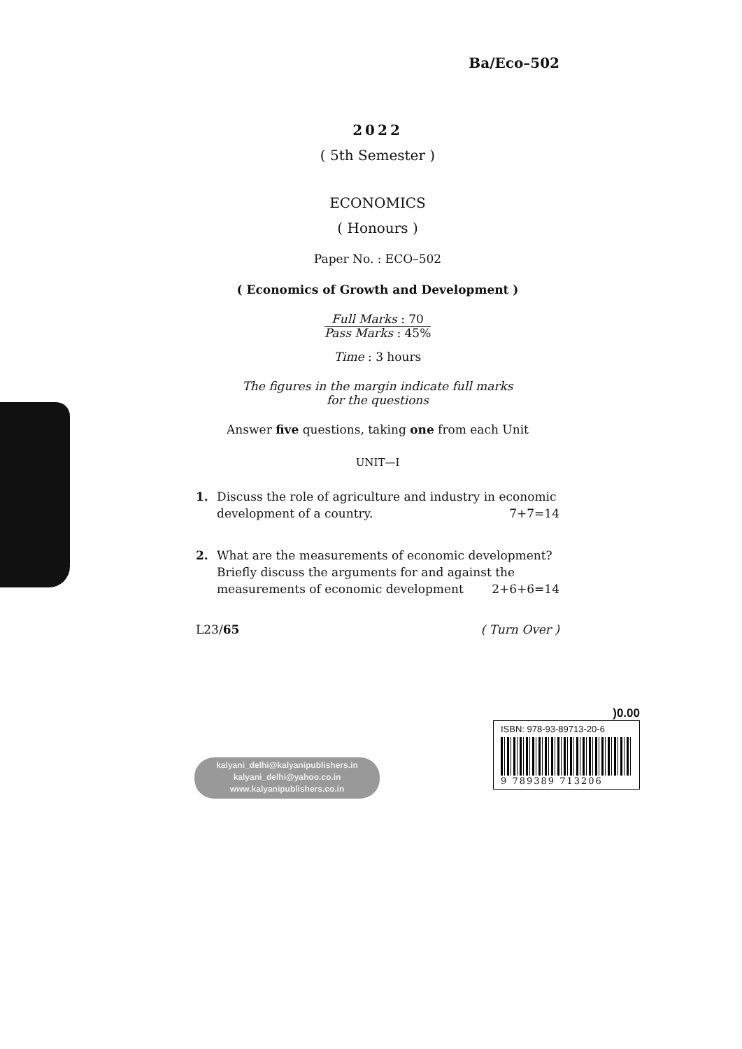Ba/Eco–502
2022
( 5th Semester )
ECONOMICS
( Honours )
Paper No. : ECO–502
( Economics of Growth and Development )
Full Marks : 70
Pass Marks : 45%
Time : 3 hours
The figures in the margin indicate full marks
for the questions
Answer five questions, taking one from each Unit
UNIT—I
1. Discuss the role of agriculture and industry in economic development of a country. 7+7=14
2. What are the measurements of economic development? Briefly discuss the arguments for and against the measurements of economic development 2+6+6=14
L23/65 ( Turn Over )
kalyani_delhi@kalyanipublishers.in
kalyani_delhi@yahoo.co.in
www.kalyanipublishers.co.in
)0.00
ISBN: 978-93-89713-20-6
9 789389 713206